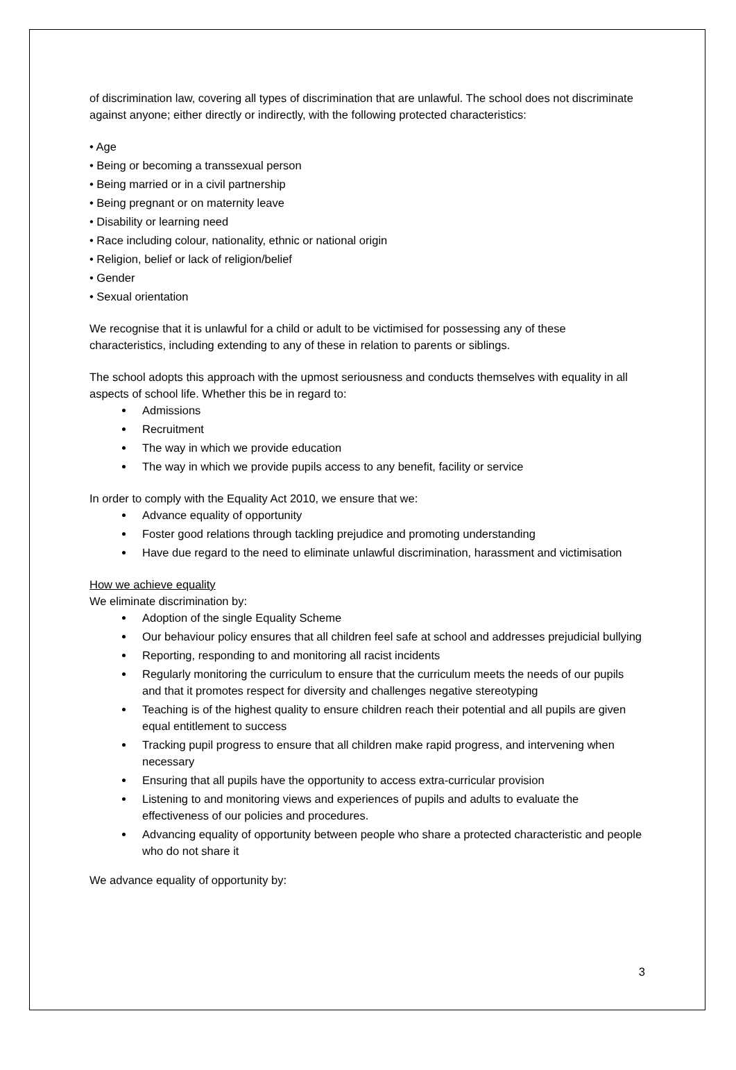of discrimination law, covering all types of discrimination that are unlawful. The school does not discriminate against anyone; either directly or indirectly, with the following protected characteristics:
• Age
• Being or becoming a transsexual person
• Being married or in a civil partnership
• Being pregnant or on maternity leave
• Disability or learning need
• Race including colour, nationality, ethnic or national origin
• Religion, belief or lack of religion/belief
• Gender
• Sexual orientation
We recognise that it is unlawful for a child or adult to be victimised for possessing any of these characteristics, including extending to any of these in relation to parents or siblings.
The school adopts this approach with the upmost seriousness and conducts themselves with equality in all aspects of school life. Whether this be in regard to:
Admissions
Recruitment
The way in which we provide education
The way in which we provide pupils access to any benefit, facility or service
In order to comply with the Equality Act 2010, we ensure that we:
Advance equality of opportunity
Foster good relations through tackling prejudice and promoting understanding
Have due regard to the need to eliminate unlawful discrimination, harassment and victimisation
How we achieve equality
We eliminate discrimination by:
Adoption of the single Equality Scheme
Our behaviour policy ensures that all children feel safe at school and addresses prejudicial bullying
Reporting, responding to and monitoring all racist incidents
Regularly monitoring the curriculum to ensure that the curriculum meets the needs of our pupils and that it promotes respect for diversity and challenges negative stereotyping
Teaching is of the highest quality to ensure children reach their potential and all pupils are given equal entitlement to success
Tracking pupil progress to ensure that all children make rapid progress, and intervening when necessary
Ensuring that all pupils have the opportunity to access extra-curricular provision
Listening to and monitoring views and experiences of pupils and adults to evaluate the effectiveness of our policies and procedures.
Advancing equality of opportunity between people who share a protected characteristic and people who do not share it
We advance equality of opportunity by:
3